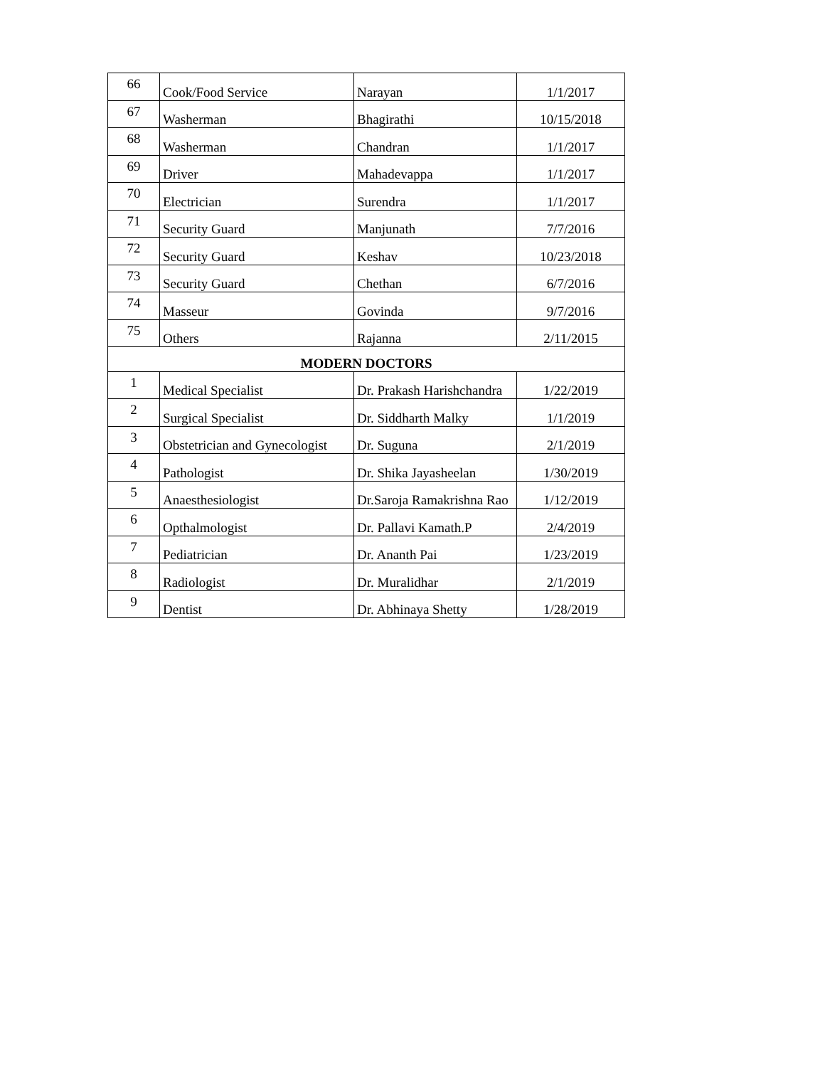| 66 | Cook/Food Service | Narayan | 1/1/2017 |
| 67 | Washerman | Bhagirathi | 10/15/2018 |
| 68 | Washerman | Chandran | 1/1/2017 |
| 69 | Driver | Mahadevappa | 1/1/2017 |
| 70 | Electrician | Surendra | 1/1/2017 |
| 71 | Security Guard | Manjunath | 7/7/2016 |
| 72 | Security Guard | Keshav | 10/23/2018 |
| 73 | Security Guard | Chethan | 6/7/2016 |
| 74 | Masseur | Govinda | 9/7/2016 |
| 75 | Others | Rajanna | 2/11/2015 |
| MODERN DOCTORS | | | |
| 1 | Medical Specialist | Dr. Prakash Harishchandra | 1/22/2019 |
| 2 | Surgical Specialist | Dr. Siddharth Malky | 1/1/2019 |
| 3 | Obstetrician and Gynecologist | Dr. Suguna | 2/1/2019 |
| 4 | Pathologist | Dr. Shika Jayasheelan | 1/30/2019 |
| 5 | Anaesthesiologist | Dr.Saroja Ramakrishna Rao | 1/12/2019 |
| 6 | Opthalmologist | Dr. Pallavi Kamath.P | 2/4/2019 |
| 7 | Pediatrician | Dr. Ananth Pai | 1/23/2019 |
| 8 | Radiologist | Dr. Muralidhar | 2/1/2019 |
| 9 | Dentist | Dr. Abhinaya Shetty | 1/28/2019 |